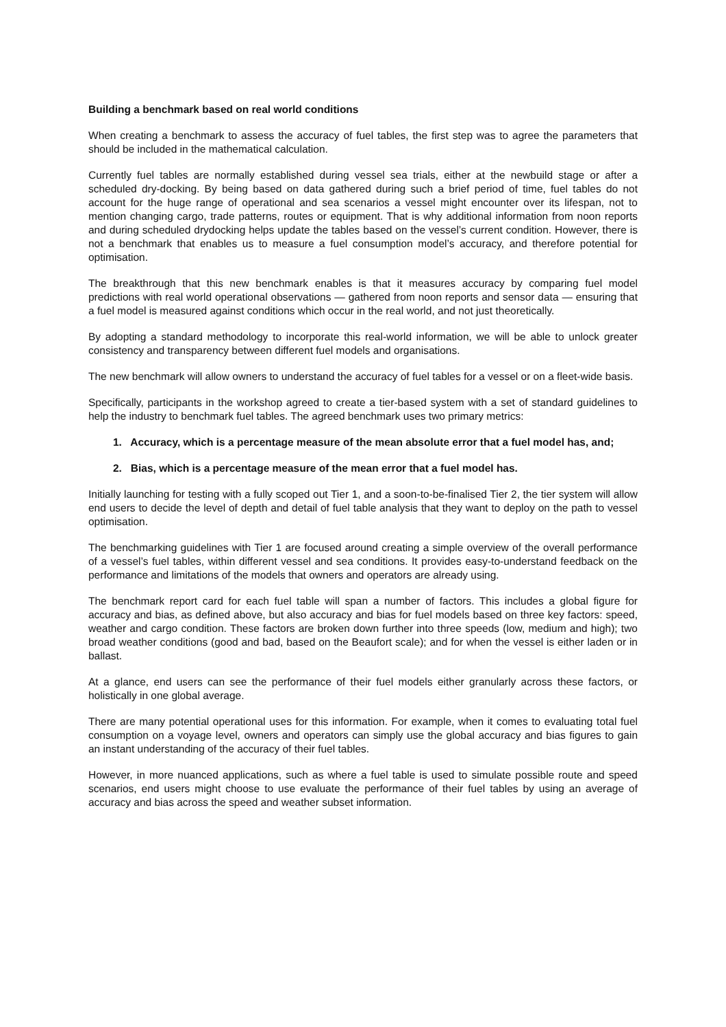Building a benchmark based on real world conditions
When creating a benchmark to assess the accuracy of fuel tables, the first step was to agree the parameters that should be included in the mathematical calculation.
Currently fuel tables are normally established during vessel sea trials, either at the newbuild stage or after a scheduled dry-docking. By being based on data gathered during such a brief period of time, fuel tables do not account for the huge range of operational and sea scenarios a vessel might encounter over its lifespan, not to mention changing cargo, trade patterns, routes or equipment. That is why additional information from noon reports and during scheduled drydocking helps update the tables based on the vessel’s current condition. However, there is not a benchmark that enables us to measure a fuel consumption model’s accuracy, and therefore potential for optimisation.
The breakthrough that this new benchmark enables is that it measures accuracy by comparing fuel model predictions with real world operational observations — gathered from noon reports and sensor data — ensuring that a fuel model is measured against conditions which occur in the real world, and not just theoretically.
By adopting a standard methodology to incorporate this real-world information, we will be able to unlock greater consistency and transparency between different fuel models and organisations.
The new benchmark will allow owners to understand the accuracy of fuel tables for a vessel or on a fleet-wide basis.
Specifically, participants in the workshop agreed to create a tier-based system with a set of standard guidelines to help the industry to benchmark fuel tables. The agreed benchmark uses two primary metrics:
1. Accuracy, which is a percentage measure of the mean absolute error that a fuel model has, and;
2. Bias, which is a percentage measure of the mean error that a fuel model has.
Initially launching for testing with a fully scoped out Tier 1, and a soon-to-be-finalised Tier 2, the tier system will allow end users to decide the level of depth and detail of fuel table analysis that they want to deploy on the path to vessel optimisation.
The benchmarking guidelines with Tier 1 are focused around creating a simple overview of the overall performance of a vessel’s fuel tables, within different vessel and sea conditions. It provides easy-to-understand feedback on the performance and limitations of the models that owners and operators are already using.
The benchmark report card for each fuel table will span a number of factors. This includes a global figure for accuracy and bias, as defined above, but also accuracy and bias for fuel models based on three key factors: speed, weather and cargo condition. These factors are broken down further into three speeds (low, medium and high); two broad weather conditions (good and bad, based on the Beaufort scale); and for when the vessel is either laden or in ballast.
At a glance, end users can see the performance of their fuel models either granularly across these factors, or holistically in one global average.
There are many potential operational uses for this information. For example, when it comes to evaluating total fuel consumption on a voyage level, owners and operators can simply use the global accuracy and bias figures to gain an instant understanding of the accuracy of their fuel tables.
However, in more nuanced applications, such as where a fuel table is used to simulate possible route and speed scenarios, end users might choose to use evaluate the performance of their fuel tables by using an average of accuracy and bias across the speed and weather subset information.